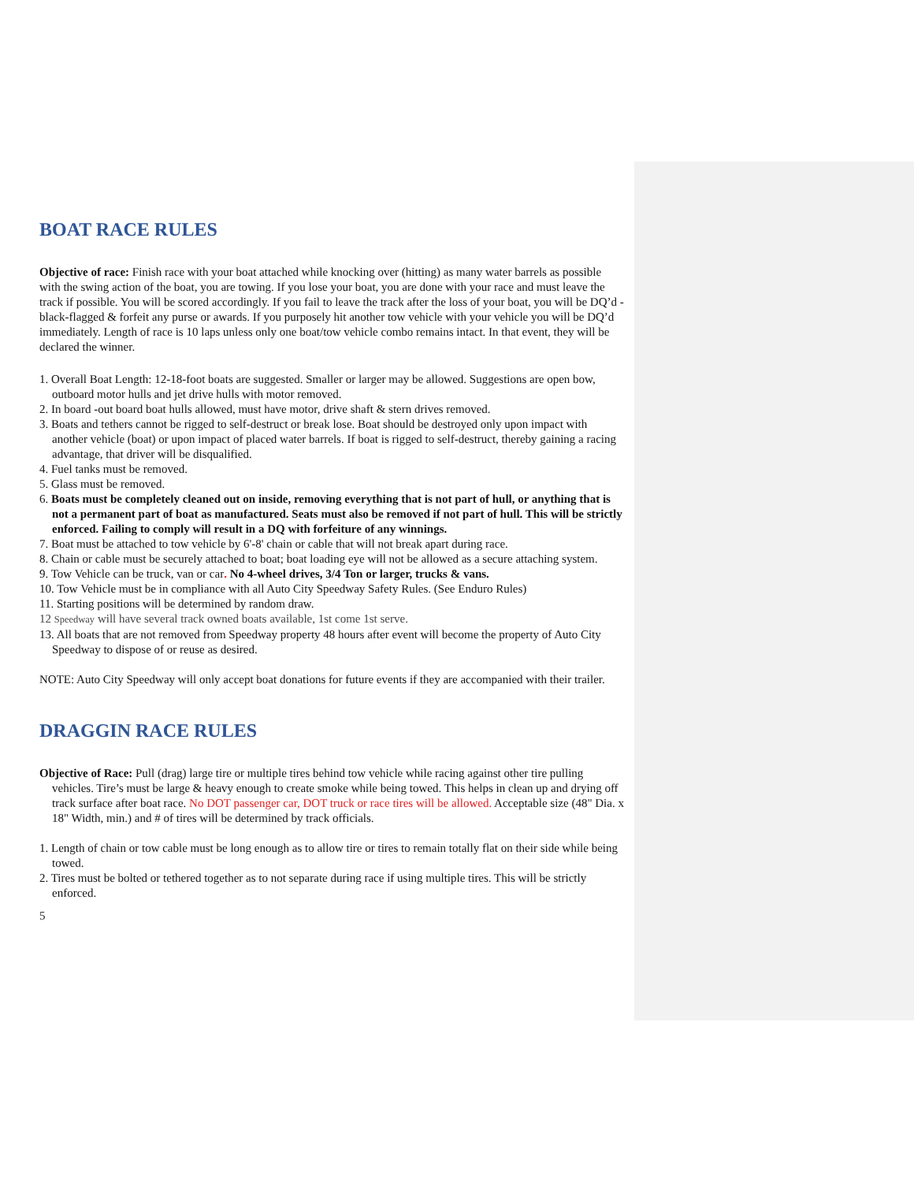BOAT RACE RULES
Objective of race: Finish race with your boat attached while knocking over (hitting) as many water barrels as possible with the swing action of the boat, you are towing. If you lose your boat, you are done with your race and must leave the track if possible. You will be scored accordingly. If you fail to leave the track after the loss of your boat, you will be DQ’d - black-flagged & forfeit any purse or awards. If you purposely hit another tow vehicle with your vehicle you will be DQ’d immediately. Length of race is 10 laps unless only one boat/tow vehicle combo remains intact. In that event, they will be declared the winner.
1. Overall Boat Length: 12-18-foot boats are suggested. Smaller or larger may be allowed. Suggestions are open bow, outboard motor hulls and jet drive hulls with motor removed.
2. In board -out board boat hulls allowed, must have motor, drive shaft & stern drives removed.
3. Boats and tethers cannot be rigged to self-destruct or break lose. Boat should be destroyed only upon impact with another vehicle (boat) or upon impact of placed water barrels. If boat is rigged to self-destruct, thereby gaining a racing advantage, that driver will be disqualified.
4. Fuel tanks must be removed.
5. Glass must be removed.
6. Boats must be completely cleaned out on inside, removing everything that is not part of hull, or anything that is not a permanent part of boat as manufactured. Seats must also be removed if not part of hull. This will be strictly enforced. Failing to comply will result in a DQ with forfeiture of any winnings.
7. Boat must be attached to tow vehicle by 6'-8' chain or cable that will not break apart during race.
8. Chain or cable must be securely attached to boat; boat loading eye will not be allowed as a secure attaching system.
9. Tow Vehicle can be truck, van or car. No 4-wheel drives, 3/4 Ton or larger, trucks & vans.
10. Tow Vehicle must be in compliance with all Auto City Speedway Safety Rules. (See Enduro Rules)
11. Starting positions will be determined by random draw.
12 Speedway will have several track owned boats available, 1st come 1st serve.
13. All boats that are not removed from Speedway property 48 hours after event will become the property of Auto City Speedway to dispose of or reuse as desired.
NOTE: Auto City Speedway will only accept boat donations for future events if they are accompanied with their trailer.
DRAGGIN RACE RULES
Objective of Race: Pull (drag) large tire or multiple tires behind tow vehicle while racing against other tire pulling vehicles. Tire’s must be large & heavy enough to create smoke while being towed. This helps in clean up and drying off track surface after boat race. No DOT passenger car, DOT truck or race tires will be allowed. Acceptable size (48" Dia. x 18" Width, min.) and # of tires will be determined by track officials.
1. Length of chain or tow cable must be long enough as to allow tire or tires to remain totally flat on their side while being towed.
2. Tires must be bolted or tethered together as to not separate during race if using multiple tires. This will be strictly enforced.
5